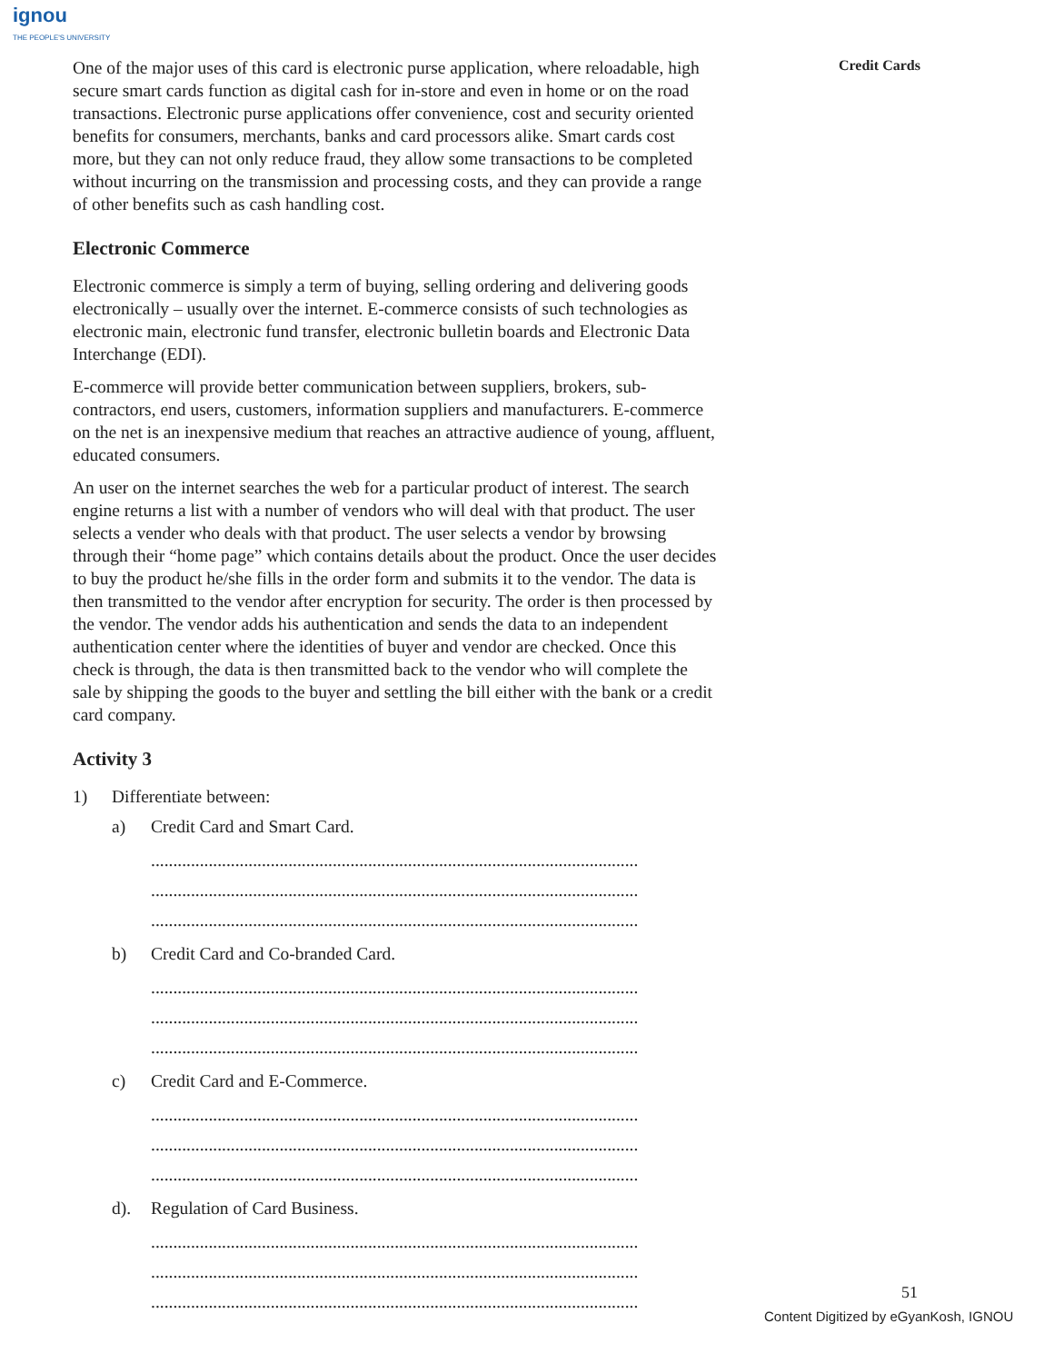ignou
THE PEOPLE'S UNIVERSITY
Credit Cards
One of the major uses of this card is electronic purse application, where reloadable, high secure smart cards function as digital cash for in-store and even in home or on the road transactions. Electronic purse applications offer convenience, cost and security oriented benefits for consumers, merchants, banks and card processors alike. Smart cards cost more, but they can not only reduce fraud, they allow some transactions to be completed without incurring on the transmission and processing costs, and they can provide a range of other benefits such as cash handling cost.
Electronic Commerce
Electronic commerce is simply a term of buying, selling ordering and delivering goods electronically – usually over the internet. E-commerce consists of such technologies as electronic main, electronic fund transfer, electronic bulletin boards and Electronic Data Interchange (EDI).
E-commerce will provide better communication between suppliers, brokers, sub-contractors, end users, customers, information suppliers and manufacturers. E-commerce on the net is an inexpensive medium that reaches an attractive audience of young, affluent, educated consumers.
An user on the internet searches the web for a particular product of interest. The search engine returns a list with a number of vendors who will deal with that product. The user selects a vender who deals with that product. The user selects a vendor by browsing through their “home page” which contains details about the product. Once the user decides to buy the product he/she fills in the order form and submits it to the vendor. The data is then transmitted to the vendor after encryption for security. The order is then processed by the vendor. The vendor adds his authentication and sends the data to an independent authentication center where the identities of buyer and vendor are checked. Once this check is through, the data is then transmitted back to the vendor who will complete the sale by shipping the goods to the buyer and settling the bill either with the bank or a credit card company.
Activity 3
1) Differentiate between:
a) Credit Card and Smart Card.
..............................................................................................................
..............................................................................................................
..............................................................................................................
b) Credit Card and Co-branded Card.
..............................................................................................................
..............................................................................................................
..............................................................................................................
c) Credit Card and E-Commerce.
..............................................................................................................
..............................................................................................................
..............................................................................................................
d). Regulation of Card Business.
..............................................................................................................
..............................................................................................................
..............................................................................................................
51
Content Digitized by eGyanKosh, IGNOU